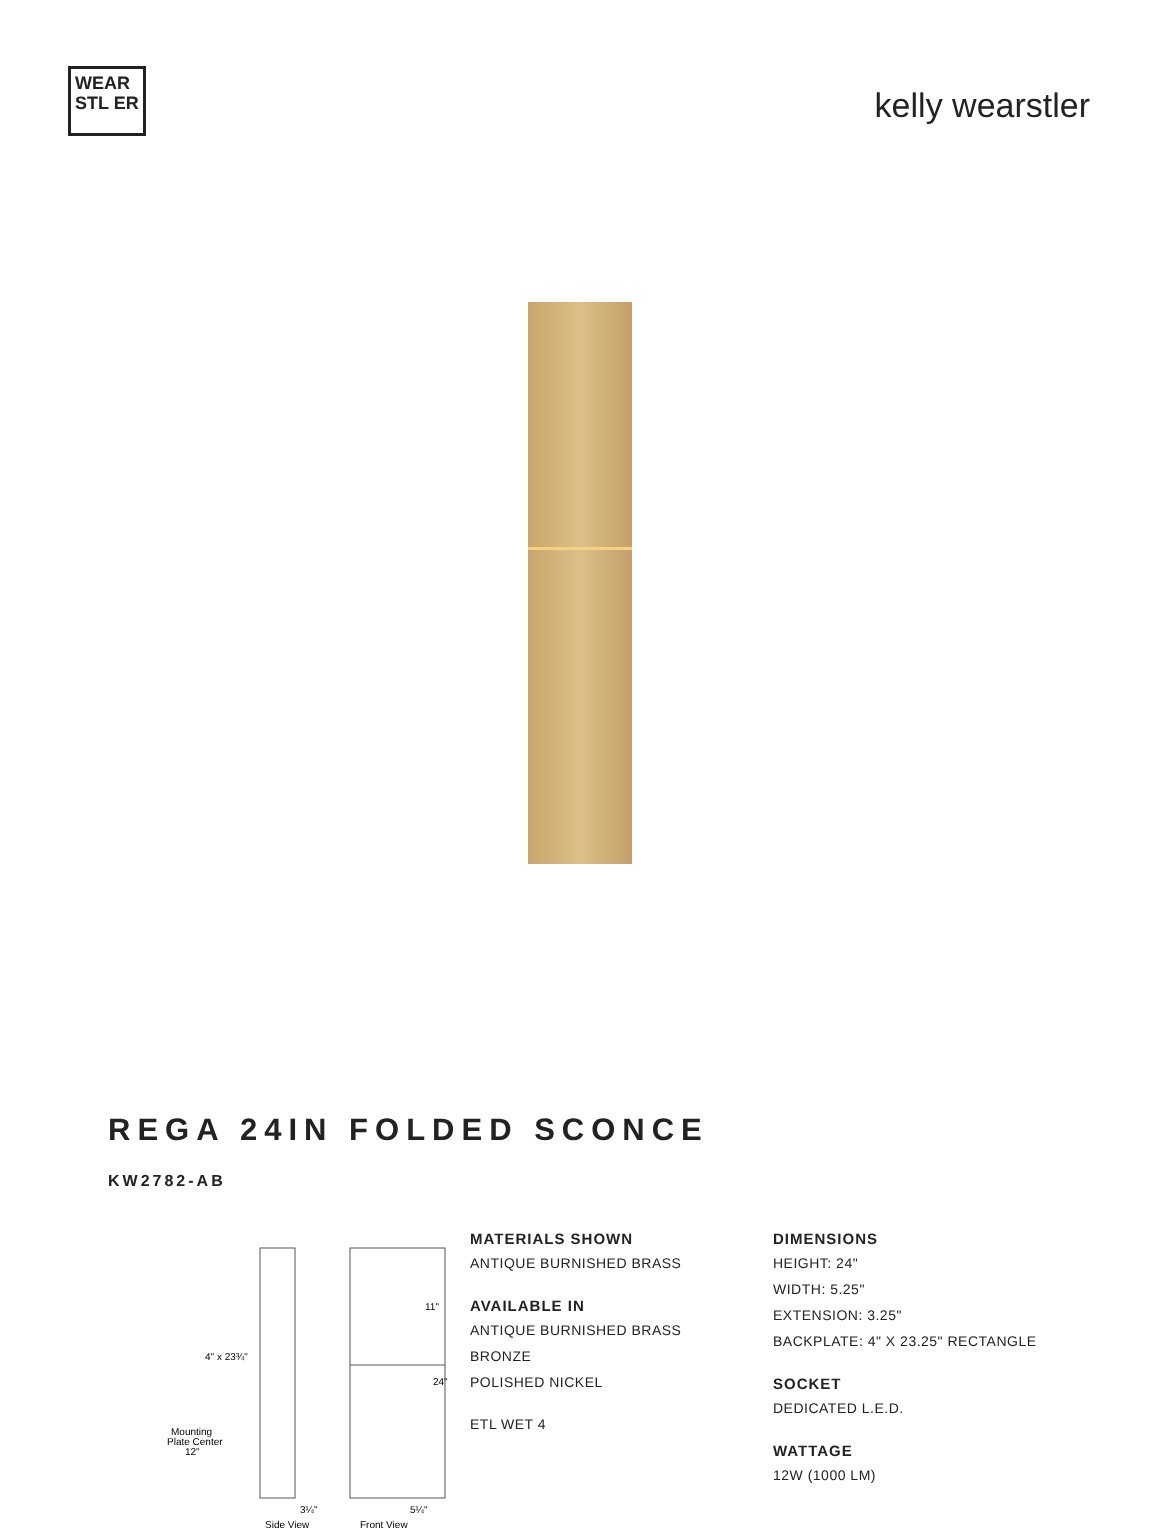WEAR STL ER
kelly wearstler
REGA 24IN FOLDED SCONCE
KW2782-AB
4" x 23¾"
11"
24"
Mounting
Plate Center
12"
3¼"
5¼"
Side View
Front View
MATERIALS SHOWN
ANTIQUE BURNISHED BRASS
AVAILABLE IN
ANTIQUE BURNISHED BRASS
BRONZE
POLISHED NICKEL
ETL WET 4
DIMENSIONS
HEIGHT: 24"
WIDTH: 5.25"
EXTENSION: 3.25"
BACKPLATE: 4" X 23.25" RECTANGLE
SOCKET
DEDICATED L.E.D.
WATTAGE
12W (1000 LM)